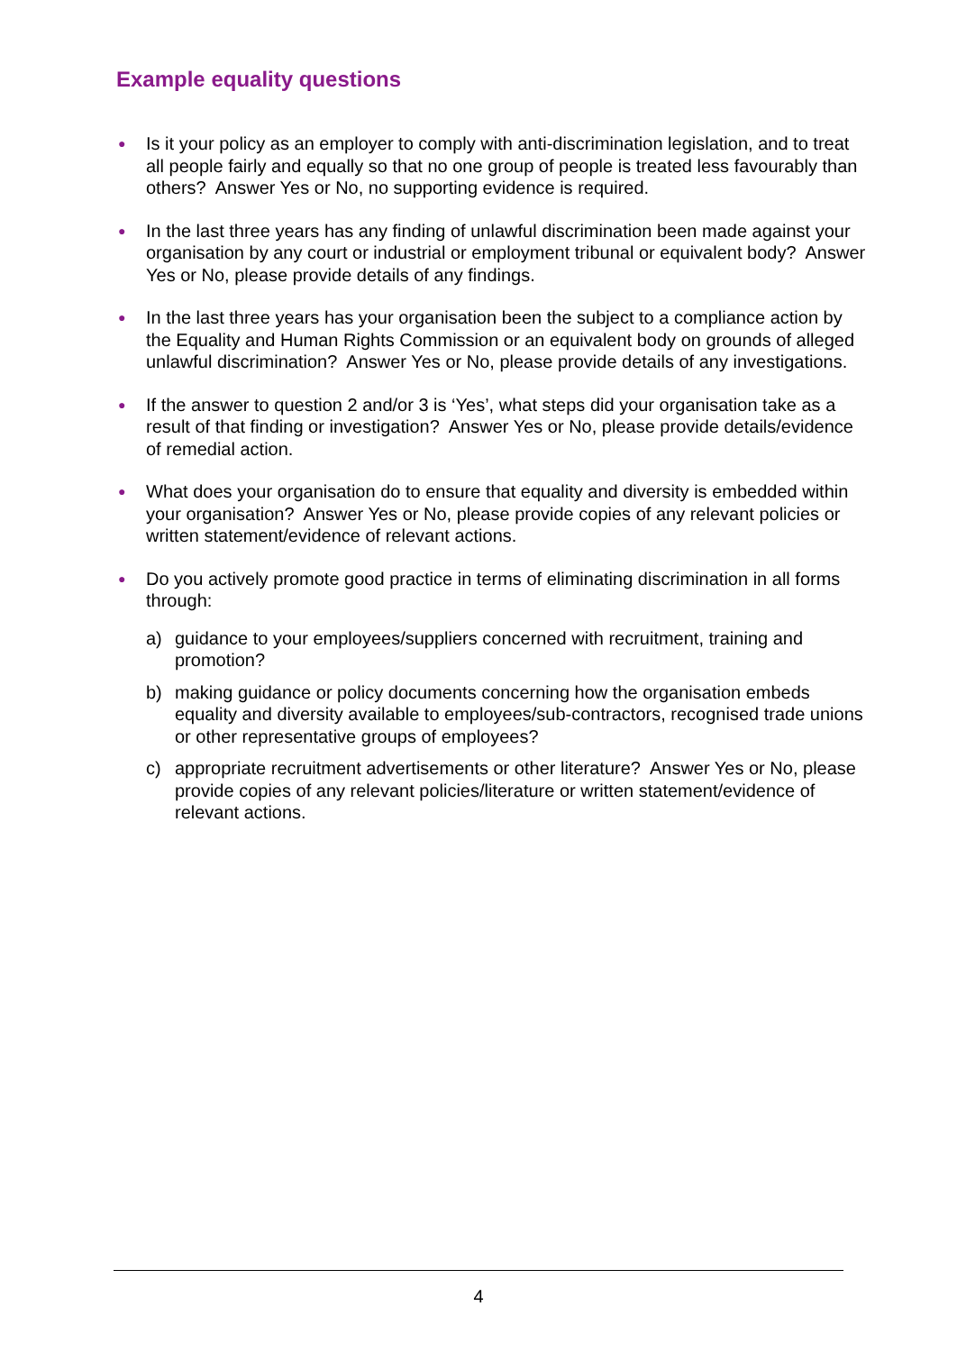Example equality questions
●
Is it your policy as an employer to comply with anti-discrimination legislation, and to treat all people fairly and equally so that no one group of people is treated less favourably than others? Answer Yes or No, no supporting evidence is required.
●
In the last three years has any finding of unlawful discrimination been made against your organisation by any court or industrial or employment tribunal or equivalent body? Answer Yes or No, please provide details of any findings.
●
In the last three years has your organisation been the subject to a compliance action by the Equality and Human Rights Commission or an equivalent body on grounds of alleged unlawful discrimination? Answer Yes or No, please provide details of any investigations.
●
If the answer to question 2 and/or 3 is ‘Yes’, what steps did your organisation take as a result of that finding or investigation? Answer Yes or No, please provide details/evidence of remedial action.
●
What does your organisation do to ensure that equality and diversity is embedded within your organisation? Answer Yes or No, please provide copies of any relevant policies or written statement/evidence of relevant actions.
●
Do you actively promote good practice in terms of eliminating discrimination in all forms through:
a) guidance to your employees/suppliers concerned with recruitment, training and promotion?
b) making guidance or policy documents concerning how the organisation embeds equality and diversity available to employees/sub-contractors, recognised trade unions or other representative groups of employees?
c) appropriate recruitment advertisements or other literature? Answer Yes or No, please provide copies of any relevant policies/literature or written statement/evidence of relevant actions.
4